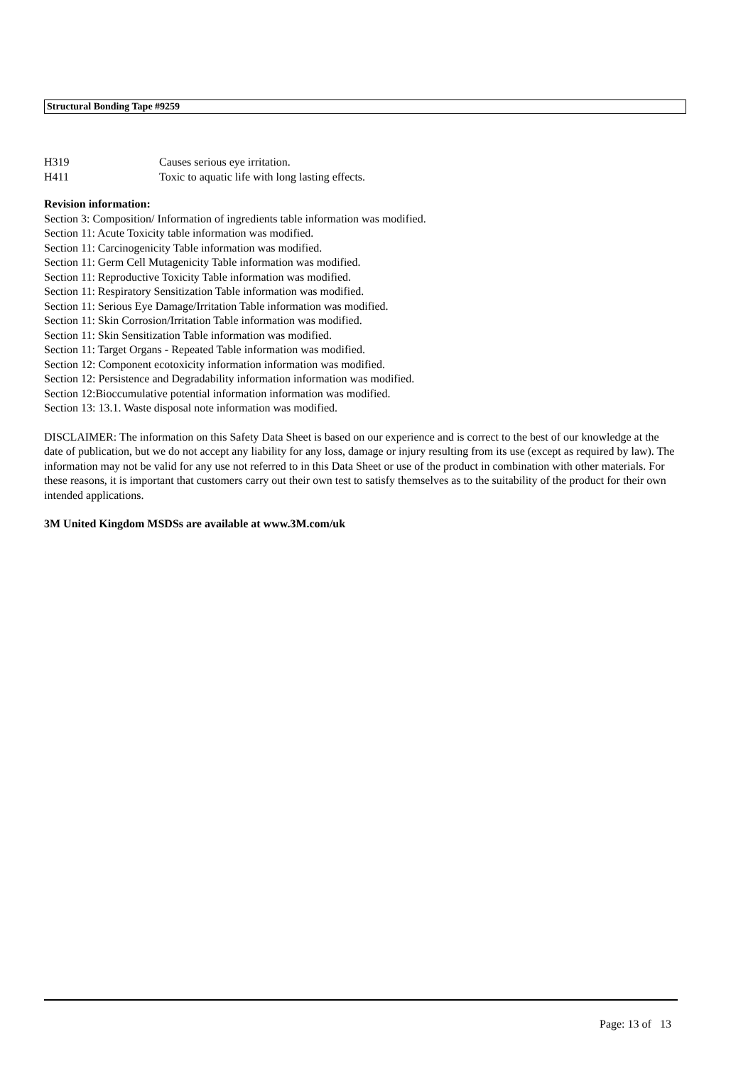Structural Bonding Tape #9259
H319 Causes serious eye irritation.
H411 Toxic to aquatic life with long lasting effects.
Revision information:
Section 3: Composition/ Information of ingredients table information was modified.
Section 11: Acute Toxicity table information was modified.
Section 11: Carcinogenicity Table information was modified.
Section 11: Germ Cell Mutagenicity Table information was modified.
Section 11: Reproductive Toxicity Table information was modified.
Section 11: Respiratory Sensitization Table information was modified.
Section 11: Serious Eye Damage/Irritation Table information was modified.
Section 11: Skin Corrosion/Irritation Table information was modified.
Section 11: Skin Sensitization Table information was modified.
Section 11: Target Organs - Repeated Table information was modified.
Section 12: Component ecotoxicity information information was modified.
Section 12: Persistence and Degradability information information was modified.
Section 12:Bioccumulative potential information information was modified.
Section 13: 13.1. Waste disposal note information was modified.
DISCLAIMER: The information on this Safety Data Sheet is based on our experience and is correct to the best of our knowledge at the date of publication, but we do not accept any liability for any loss, damage or injury resulting from its use (except as required by law). The information may not be valid for any use not referred to in this Data Sheet or use of the product in combination with other materials. For these reasons, it is important that customers carry out their own test to satisfy themselves as to the suitability of the product for their own intended applications.
3M United Kingdom MSDSs are available at www.3M.com/uk
Page: 13 of 13